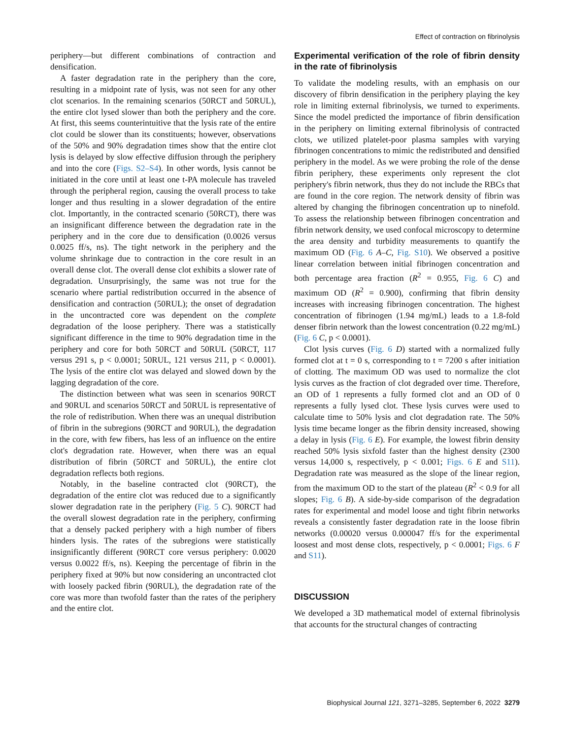Effect of contraction on fibrinolysis
periphery—but different combinations of contraction and densification.
A faster degradation rate in the periphery than the core, resulting in a midpoint rate of lysis, was not seen for any other clot scenarios. In the remaining scenarios (50RCT and 50RUL), the entire clot lysed slower than both the periphery and the core. At first, this seems counterintuitive that the lysis rate of the entire clot could be slower than its constituents; however, observations of the 50% and 90% degradation times show that the entire clot lysis is delayed by slow effective diffusion through the periphery and into the core (Figs. S2–S4). In other words, lysis cannot be initiated in the core until at least one t-PA molecule has traveled through the peripheral region, causing the overall process to take longer and thus resulting in a slower degradation of the entire clot. Importantly, in the contracted scenario (50RCT), there was an insignificant difference between the degradation rate in the periphery and in the core due to densification (0.0026 versus 0.0025 ff/s, ns). The tight network in the periphery and the volume shrinkage due to contraction in the core result in an overall dense clot. The overall dense clot exhibits a slower rate of degradation. Unsurprisingly, the same was not true for the scenario where partial redistribution occurred in the absence of densification and contraction (50RUL); the onset of degradation in the uncontracted core was dependent on the complete degradation of the loose periphery. There was a statistically significant difference in the time to 90% degradation time in the periphery and core for both 50RCT and 50RUL (50RCT, 117 versus 291 s, p < 0.0001; 50RUL, 121 versus 211, p < 0.0001). The lysis of the entire clot was delayed and slowed down by the lagging degradation of the core.
The distinction between what was seen in scenarios 90RCT and 90RUL and scenarios 50RCT and 50RUL is representative of the role of redistribution. When there was an unequal distribution of fibrin in the subregions (90RCT and 90RUL), the degradation in the core, with few fibers, has less of an influence on the entire clot's degradation rate. However, when there was an equal distribution of fibrin (50RCT and 50RUL), the entire clot degradation reflects both regions.
Notably, in the baseline contracted clot (90RCT), the degradation of the entire clot was reduced due to a significantly slower degradation rate in the periphery (Fig. 5 C). 90RCT had the overall slowest degradation rate in the periphery, confirming that a densely packed periphery with a high number of fibers hinders lysis. The rates of the subregions were statistically insignificantly different (90RCT core versus periphery: 0.0020 versus 0.0022 ff/s, ns). Keeping the percentage of fibrin in the periphery fixed at 90% but now considering an uncontracted clot with loosely packed fibrin (90RUL), the degradation rate of the core was more than twofold faster than the rates of the periphery and the entire clot.
Experimental verification of the role of fibrin density in the rate of fibrinolysis
To validate the modeling results, with an emphasis on our discovery of fibrin densification in the periphery playing the key role in limiting external fibrinolysis, we turned to experiments. Since the model predicted the importance of fibrin densification in the periphery on limiting external fibrinolysis of contracted clots, we utilized platelet-poor plasma samples with varying fibrinogen concentrations to mimic the redistributed and densified periphery in the model. As we were probing the role of the dense fibrin periphery, these experiments only represent the clot periphery's fibrin network, thus they do not include the RBCs that are found in the core region. The network density of fibrin was altered by changing the fibrinogen concentration up to ninefold. To assess the relationship between fibrinogen concentration and fibrin network density, we used confocal microscopy to determine the area density and turbidity measurements to quantify the maximum OD (Fig. 6 A–C, Fig. S10). We observed a positive linear correlation between initial fibrinogen concentration and both percentage area fraction (R<sup>2</sup> = 0.955, Fig. 6 C) and maximum OD (R<sup>2</sup> = 0.900), confirming that fibrin density increases with increasing fibrinogen concentration. The highest concentration of fibrinogen (1.94 mg/mL) leads to a 1.8-fold denser fibrin network than the lowest concentration (0.22 mg/mL) (Fig. 6 C, p < 0.0001).
Clot lysis curves (Fig. 6 D) started with a normalized fully formed clot at t = 0 s, corresponding to t = 7200 s after initiation of clotting. The maximum OD was used to normalize the clot lysis curves as the fraction of clot degraded over time. Therefore, an OD of 1 represents a fully formed clot and an OD of 0 represents a fully lysed clot. These lysis curves were used to calculate time to 50% lysis and clot degradation rate. The 50% lysis time became longer as the fibrin density increased, showing a delay in lysis (Fig. 6 E). For example, the lowest fibrin density reached 50% lysis sixfold faster than the highest density (2300 versus 14,000 s, respectively, p < 0.001; Figs. 6 E and S11). Degradation rate was measured as the slope of the linear region, from the maximum OD to the start of the plateau (R<sup>2</sup> < 0.9 for all slopes; Fig. 6 B). A side-by-side comparison of the degradation rates for experimental and model loose and tight fibrin networks reveals a consistently faster degradation rate in the loose fibrin networks (0.00020 versus 0.000047 ff/s for the experimental loosest and most dense clots, respectively, p < 0.0001; Figs. 6 F and S11).
DISCUSSION
We developed a 3D mathematical model of external fibrinolysis that accounts for the structural changes of contracting
Biophysical Journal 121, 3271–3285, September 6, 2022 3279